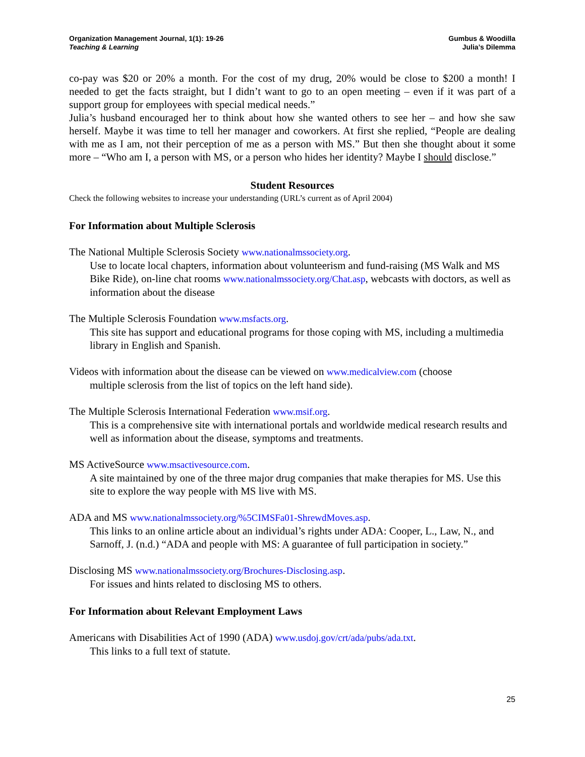Organization Management Journal, 1(1): 19-26
Teaching & Learning
Gumbus & Woodilla
Julia’s Dilemma
co-pay was $20 or 20% a month. For the cost of my drug, 20% would be close to $200 a month! I needed to get the facts straight, but I didn’t want to go to an open meeting – even if it was part of a support group for employees with special medical needs.”
Julia’s husband encouraged her to think about how she wanted others to see her – and how she saw herself. Maybe it was time to tell her manager and coworkers. At first she replied, “People are dealing with me as I am, not their perception of me as a person with MS.” But then she thought about it some more – “Who am I, a person with MS, or a person who hides her identity? Maybe I should disclose.”
Student Resources
Check the following websites to increase your understanding (URL’s current as of April 2004)
For Information about Multiple Sclerosis
The National Multiple Sclerosis Society www.nationalmssociety.org.
Use to locate local chapters, information about volunteerism and fund-raising (MS Walk and MS Bike Ride), on-line chat rooms www.nationalmssociety.org/Chat.asp, webcasts with doctors, as well as information about the disease
The Multiple Sclerosis Foundation www.msfacts.org.
This site has support and educational programs for those coping with MS, including a multimedia library in English and Spanish.
Videos with information about the disease can be viewed on www.medicalview.com (choose
multiple sclerosis from the list of topics on the left hand side).
The Multiple Sclerosis International Federation www.msif.org.
This is a comprehensive site with international portals and worldwide medical research results and well as information about the disease, symptoms and treatments.
MS ActiveSource www.msactivesource.com.
A site maintained by one of the three major drug companies that make therapies for MS. Use this site to explore the way people with MS live with MS.
ADA and MS www.nationalmssociety.org/%5CIMSFa01-ShrewdMoves.asp.
This links to an online article about an individual’s rights under ADA: Cooper, L., Law, N., and Sarnoff, J. (n.d.) “ADA and people with MS: A guarantee of full participation in society.”
Disclosing MS www.nationalmssociety.org/Brochures-Disclosing.asp.
For issues and hints related to disclosing MS to others.
For Information about Relevant Employment Laws
Americans with Disabilities Act of 1990 (ADA) www.usdoj.gov/crt/ada/pubs/ada.txt.
This links to a full text of statute.
25